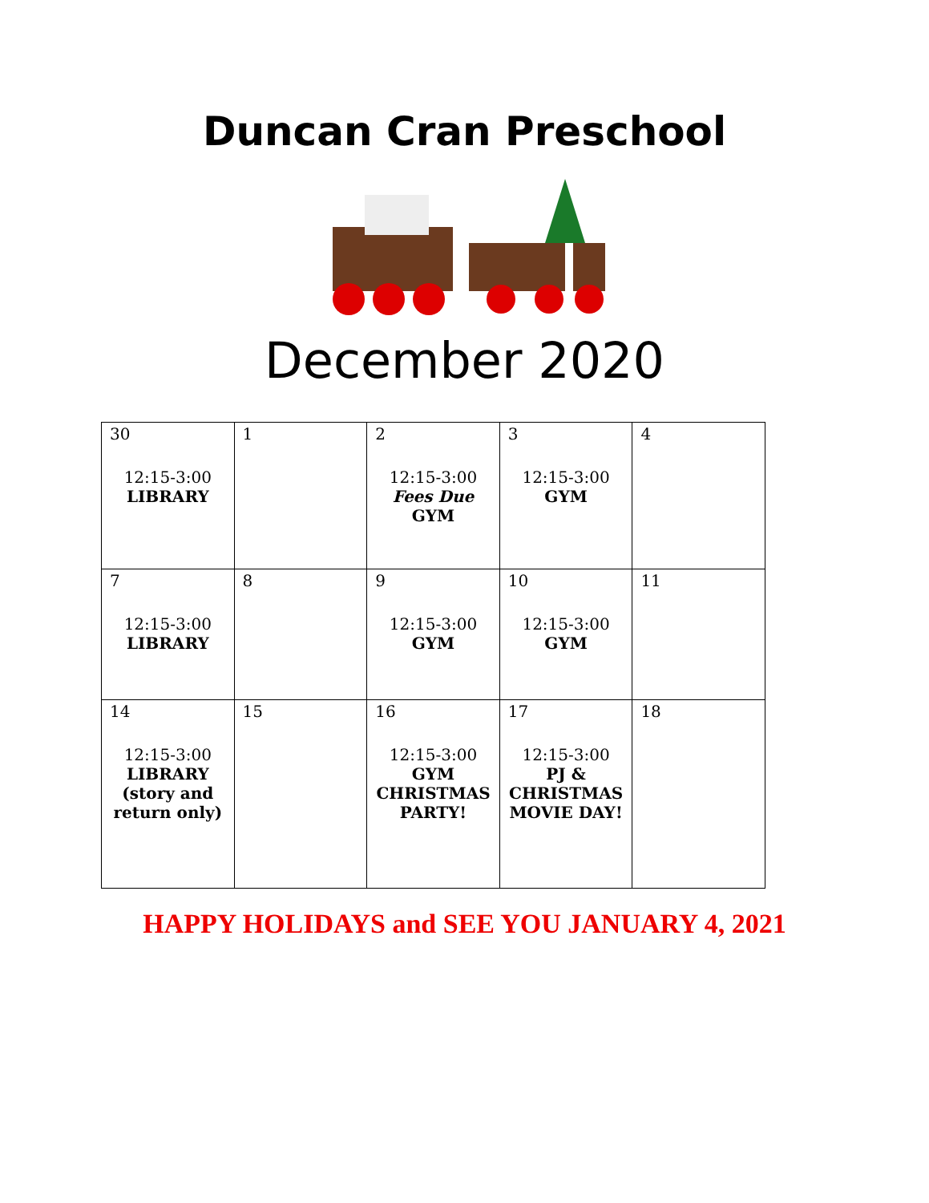Duncan Cran Preschool
December 2020
| 30 12:15-3:00 LIBRARY | 1 | 2 12:15-3:00 Fees Due GYM | 3 12:15-3:00 GYM | 4 |
| 7 12:15-3:00 LIBRARY | 8 | 9 12:15-3:00 GYM | 10 12:15-3:00 GYM | 11 |
| 14 12:15-3:00 LIBRARY (story and return only) | 15 | 16 12:15-3:00 GYM CHRISTMAS PARTY! | 17 12:15-3:00 PJ & CHRISTMAS MOVIE DAY! | 18 |
HAPPY HOLIDAYS and SEE YOU JANUARY 4, 2021